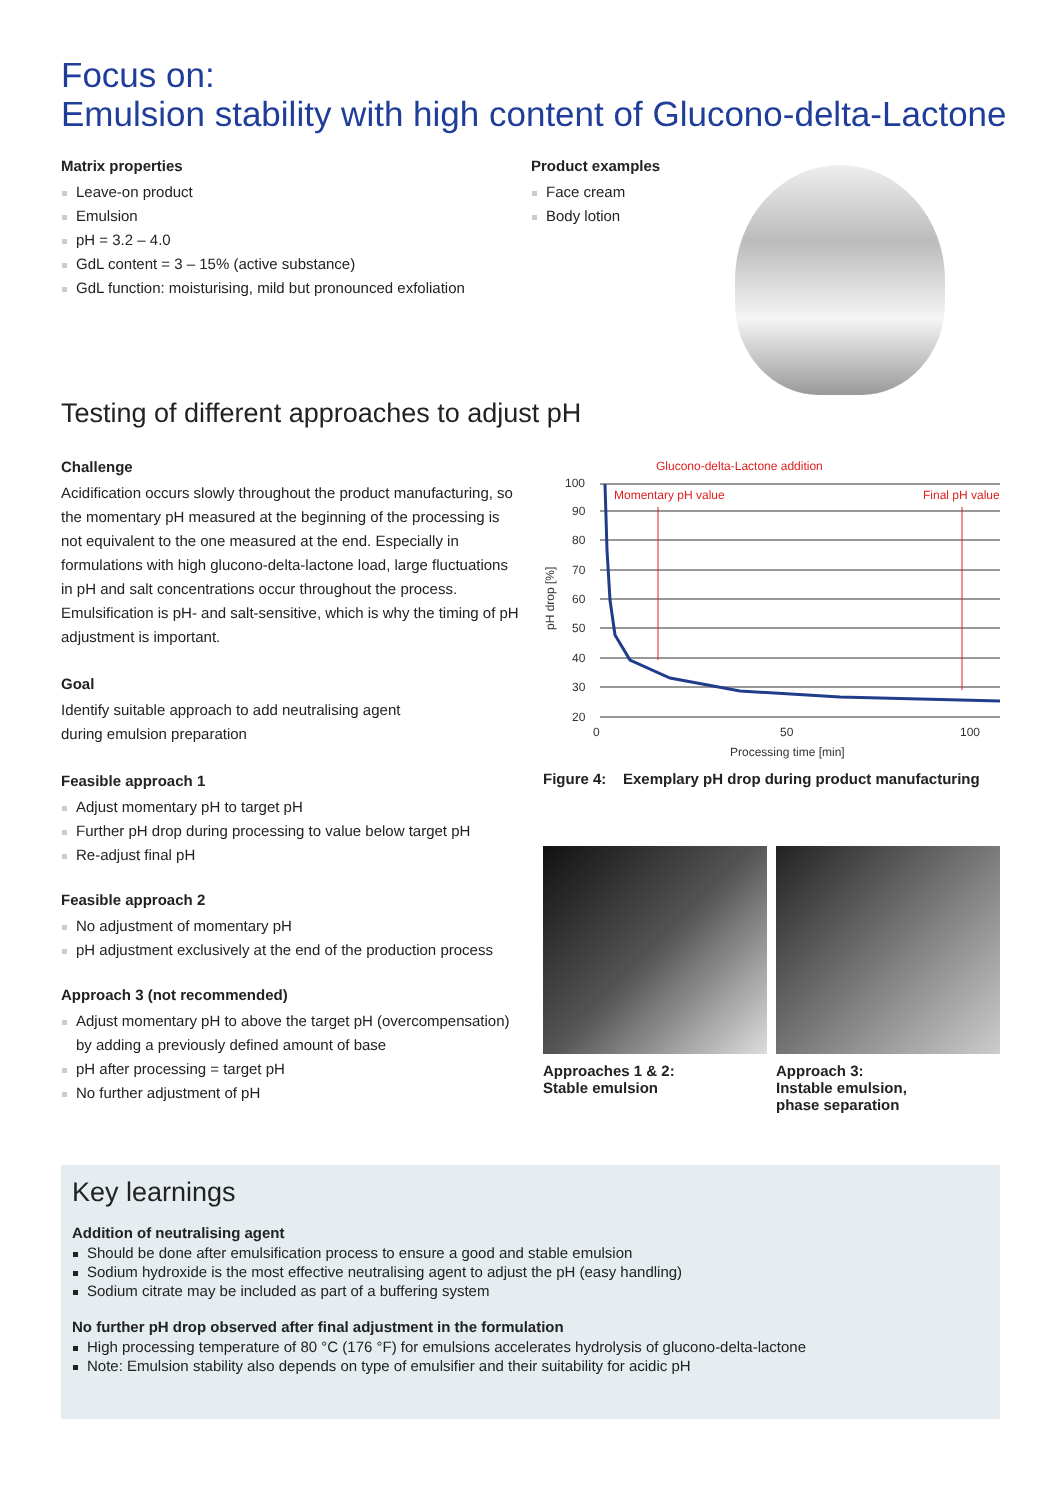Focus on:
Emulsion stability with high content of Glucono-delta-Lactone
Matrix properties
Leave-on product
Emulsion
pH = 3.2 – 4.0
GdL content = 3 – 15% (active substance)
GdL function: moisturising, mild but pronounced exfoliation
Product examples
Face cream
Body lotion
Testing of different approaches to adjust pH
Challenge
Acidification occurs slowly throughout the product manufacturing, so the momentary pH measured at the beginning of the processing is not equivalent to the one measured at the end. Especially in formulations with high glucono-delta-lactone load, large fluctuations in pH and salt concentrations occur throughout the process. Emulsification is pH- and salt-sensitive, which is why the timing of pH adjustment is important.
Goal
Identify suitable approach to add neutralising agent
during emulsion preparation
Feasible approach 1
Adjust momentary pH to target pH
Further pH drop during processing to value below target pH
Re-adjust final pH
Feasible approach 2
No adjustment of momentary pH
pH adjustment exclusively at the end of the production process
Approach 3 (not recommended)
Adjust momentary pH to above the target pH (overcompensation) by adding a previously defined amount of base
pH after processing = target pH
No further adjustment of pH
Glucono-delta-Lactone addition
100
90
80
70
60
50
40
30
20
Momentary pH value
Final pH value
0
50
100
Processing time [min]
pH drop [%]
Figure 4: Exemplary pH drop during product manufacturing
Approaches 1 & 2:
Stable emulsion
Approach 3:
Instable emulsion,
phase separation
Key learnings
Addition of neutralising agent
Should be done after emulsification process to ensure a good and stable emulsion
Sodium hydroxide is the most effective neutralising agent to adjust the pH (easy handling)
Sodium citrate may be included as part of a buffering system
No further pH drop observed after final adjustment in the formulation
High processing temperature of 80 °C (176 °F) for emulsions accelerates hydrolysis of glucono-delta-lactone
Note: Emulsion stability also depends on type of emulsifier and their suitability for acidic pH